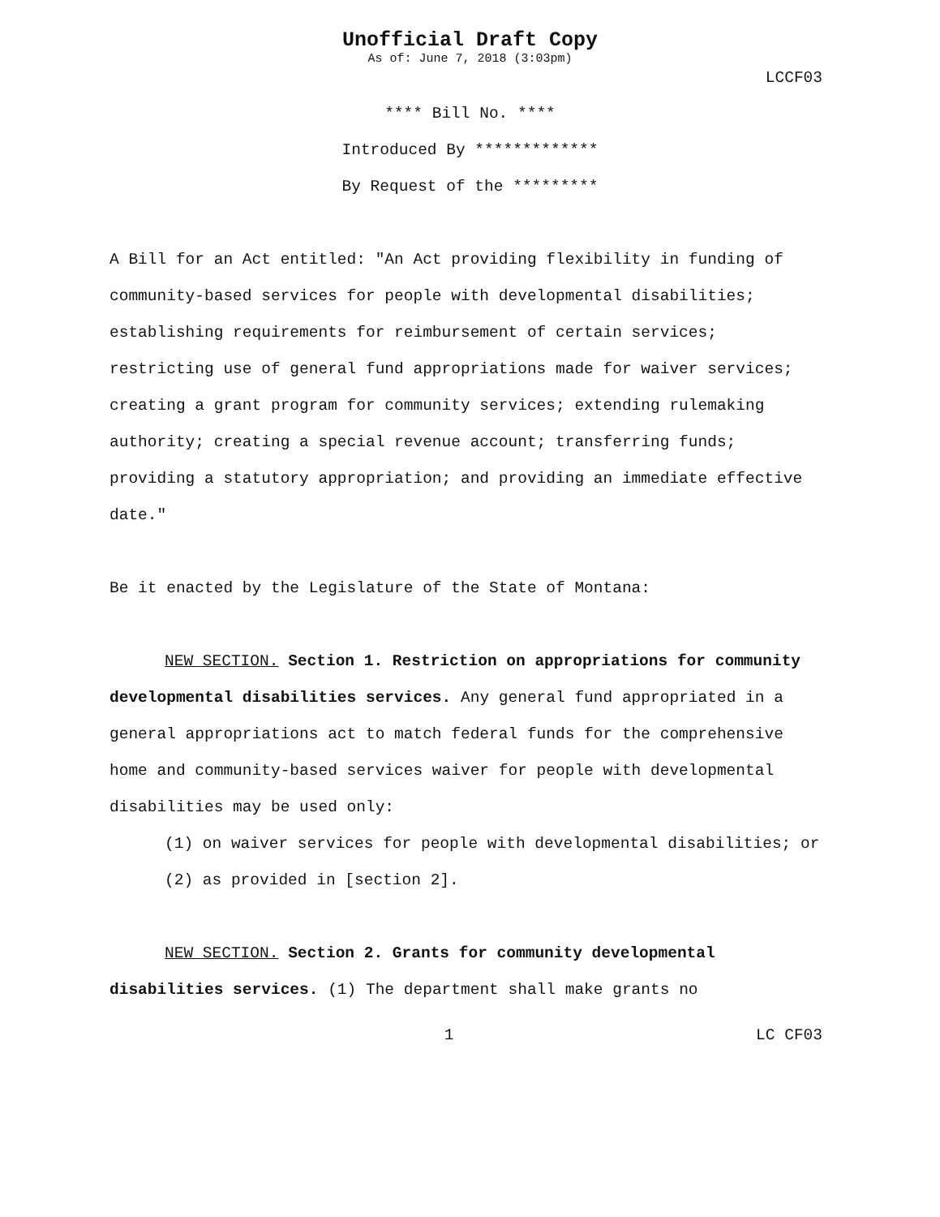Unofficial Draft Copy
As of: June 7, 2018 (3:03pm)
LCCF03
**** Bill No. ****
Introduced By *************
By Request of the *********
A Bill for an Act entitled: "An Act providing flexibility in funding of community-based services for people with developmental disabilities; establishing requirements for reimbursement of certain services; restricting use of general fund appropriations made for waiver services; creating a grant program for community services; extending rulemaking authority; creating a special revenue account; transferring funds; providing a statutory appropriation; and providing an immediate effective date."
Be it enacted by the Legislature of the State of Montana:
NEW SECTION. Section 1. Restriction on appropriations for community developmental disabilities services. Any general fund appropriated in a general appropriations act to match federal funds for the comprehensive home and community-based services waiver for people with developmental disabilities may be used only:
(1) on waiver services for people with developmental disabilities; or
(2) as provided in [section 2].
NEW SECTION. Section 2. Grants for community developmental disabilities services. (1) The department shall make grants no
1 LC CF03